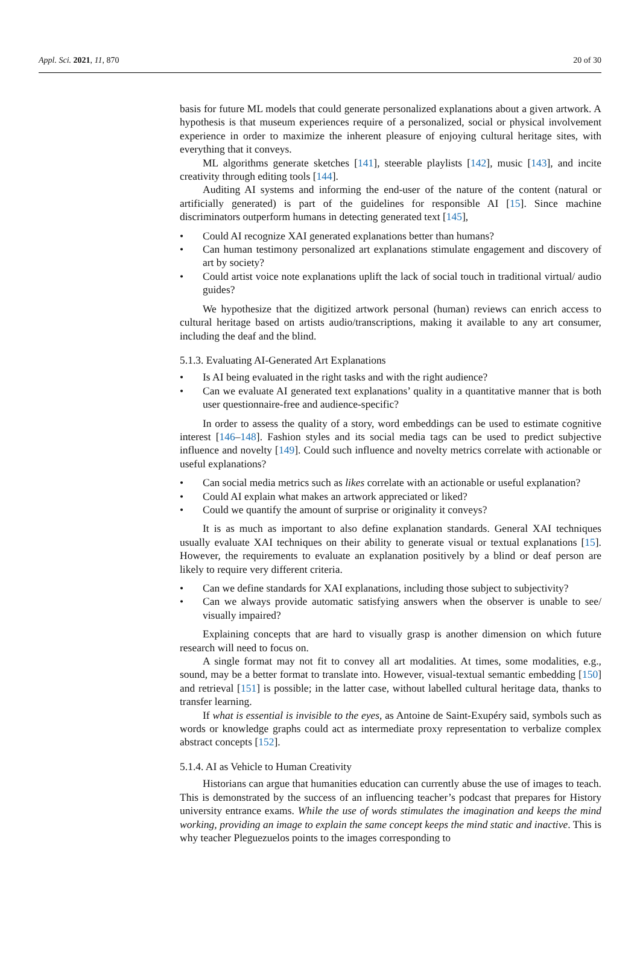Appl. Sci. 2021, 11, 870 20 of 30
basis for future ML models that could generate personalized explanations about a given artwork. A hypothesis is that museum experiences require of a personalized, social or physical involvement experience in order to maximize the inherent pleasure of enjoying cultural heritage sites, with everything that it conveys.
ML algorithms generate sketches [141], steerable playlists [142], music [143], and incite creativity through editing tools [144].
Auditing AI systems and informing the end-user of the nature of the content (natural or artificially generated) is part of the guidelines for responsible AI [15]. Since machine discriminators outperform humans in detecting generated text [145],
Could AI recognize XAI generated explanations better than humans?
Can human testimony personalized art explanations stimulate engagement and discovery of art by society?
Could artist voice note explanations uplift the lack of social touch in traditional virtual/ audio guides?
We hypothesize that the digitized artwork personal (human) reviews can enrich access to cultural heritage based on artists audio/transcriptions, making it available to any art consumer, including the deaf and the blind.
5.1.3. Evaluating AI-Generated Art Explanations
Is AI being evaluated in the right tasks and with the right audience?
Can we evaluate AI generated text explanations’ quality in a quantitative manner that is both user questionnaire-free and audience-specific?
In order to assess the quality of a story, word embeddings can be used to estimate cognitive interest [146–148]. Fashion styles and its social media tags can be used to predict subjective influence and novelty [149]. Could such influence and novelty metrics correlate with actionable or useful explanations?
Can social media metrics such as likes correlate with an actionable or useful explanation?
Could AI explain what makes an artwork appreciated or liked?
Could we quantify the amount of surprise or originality it conveys?
It is as much as important to also define explanation standards. General XAI techniques usually evaluate XAI techniques on their ability to generate visual or textual explanations [15]. However, the requirements to evaluate an explanation positively by a blind or deaf person are likely to require very different criteria.
Can we define standards for XAI explanations, including those subject to subjectivity?
Can we always provide automatic satisfying answers when the observer is unable to see/ visually impaired?
Explaining concepts that are hard to visually grasp is another dimension on which future research will need to focus on.
A single format may not fit to convey all art modalities. At times, some modalities, e.g., sound, may be a better format to translate into. However, visual-textual semantic embedding [150] and retrieval [151] is possible; in the latter case, without labelled cultural heritage data, thanks to transfer learning.
If what is essential is invisible to the eyes, as Antoine de Saint-Exupéry said, symbols such as words or knowledge graphs could act as intermediate proxy representation to verbalize complex abstract concepts [152].
5.1.4. AI as Vehicle to Human Creativity
Historians can argue that humanities education can currently abuse the use of images to teach. This is demonstrated by the success of an influencing teacher’s podcast that prepares for History university entrance exams. While the use of words stimulates the imagination and keeps the mind working, providing an image to explain the same concept keeps the mind static and inactive. This is why teacher Pleguezuelos points to the images corresponding to